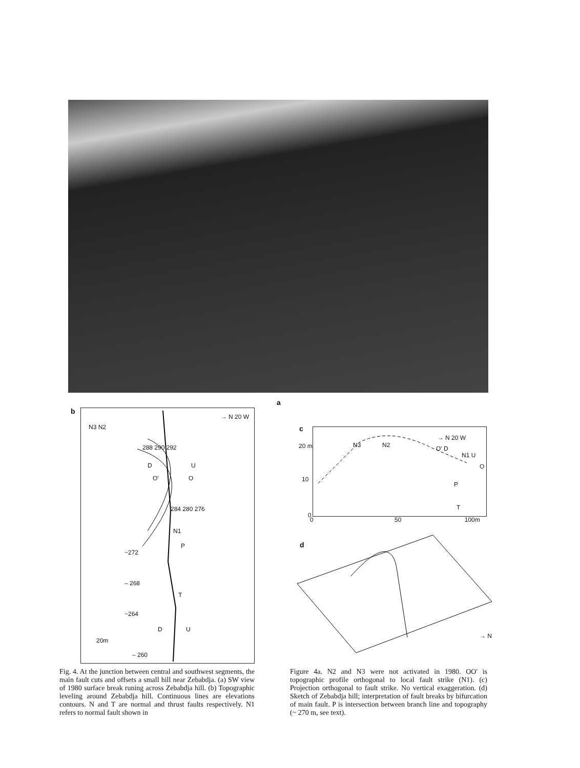a
b
→ N 20 W
N3 N2
288 290 292
D U
O' O
284 280 276
N1
P
~272
– 268
T
~264
D U
20m
– 260
c
→ N 20 W
20 m N3 N2 O' D
N1 U
O
10
P
T
0
0 50 100m
d
→ N
Fig. 4. At the junction between central and southwest segments, the main fault cuts and offsets a small hill near Zebabdja. (a) SW view of 1980 surface break runing across Zebabdja hill. (b) Topographic leveling around Zebabdja hill. Continuous lines are elevations contours. N and T are normal and thrust faults respectively. N1 refers to normal fault shown in
Figure 4a. N2 and N3 were not activated in 1980. OO' is topographic profile orthogonal to local fault strike (N1). (c) Projection orthogonal to fault strike. No vertical exaggeration. (d) Sketch of Zebabdja hill; interpretation of fault breaks by bifurcation of main fault. P is intersection between branch line and topography (~ 270 m, see text).